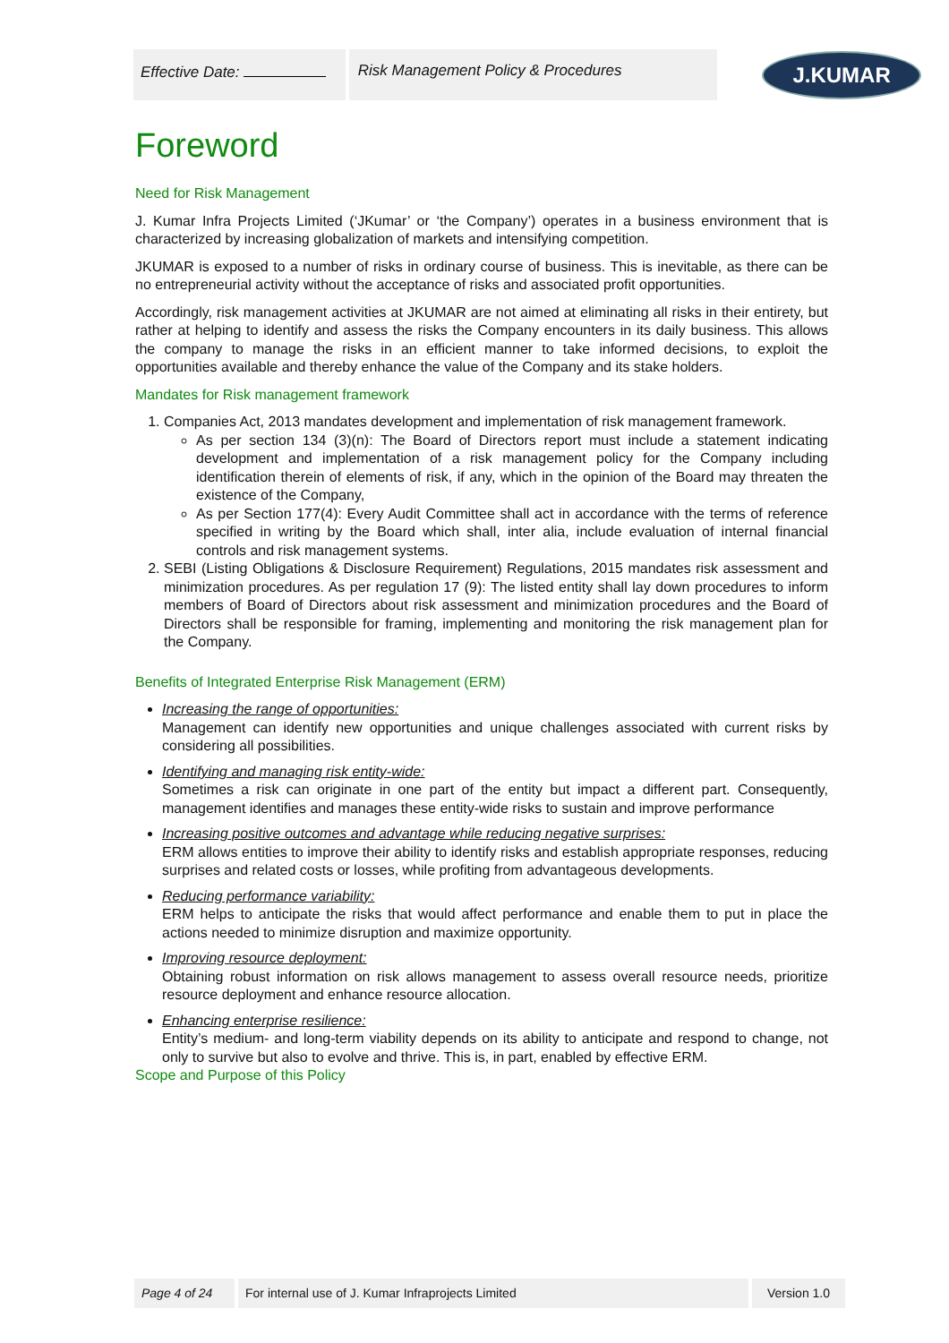Effective Date: Risk Management Policy & Procedures
J.KUMAR
Foreword
Need for Risk Management
J. Kumar Infra Projects Limited (‘JKumar’ or ‘the Company’) operates in a business environment that is characterized by increasing globalization of markets and intensifying competition.
JKUMAR is exposed to a number of risks in ordinary course of business. This is inevitable, as there can be no entrepreneurial activity without the acceptance of risks and associated profit opportunities.
Accordingly, risk management activities at JKUMAR are not aimed at eliminating all risks in their entirety, but rather at helping to identify and assess the risks the Company encounters in its daily business. This allows the company to manage the risks in an efficient manner to take informed decisions, to exploit the opportunities available and thereby enhance the value of the Company and its stake holders.
Mandates for Risk management framework
1. Companies Act, 2013 mandates development and implementation of risk management framework.
As per section 134 (3)(n): The Board of Directors report must include a statement indicating development and implementation of a risk management policy for the Company including identification therein of elements of risk, if any, which in the opinion of the Board may threaten the existence of the Company,
As per Section 177(4): Every Audit Committee shall act in accordance with the terms of reference specified in writing by the Board which shall, inter alia, include evaluation of internal financial controls and risk management systems.
2. SEBI (Listing Obligations & Disclosure Requirement) Regulations, 2015 mandates risk assessment and minimization procedures. As per regulation 17 (9): The listed entity shall lay down procedures to inform members of Board of Directors about risk assessment and minimization procedures and the Board of Directors shall be responsible for framing, implementing and monitoring the risk management plan for the Company.
Benefits of Integrated Enterprise Risk Management (ERM)
Increasing the range of opportunities:
Management can identify new opportunities and unique challenges associated with current risks by considering all possibilities.
Identifying and managing risk entity-wide:
Sometimes a risk can originate in one part of the entity but impact a different part. Consequently, management identifies and manages these entity-wide risks to sustain and improve performance
Increasing positive outcomes and advantage while reducing negative surprises:
ERM allows entities to improve their ability to identify risks and establish appropriate responses, reducing surprises and related costs or losses, while profiting from advantageous developments.
Reducing performance variability:
ERM helps to anticipate the risks that would affect performance and enable them to put in place the actions needed to minimize disruption and maximize opportunity.
Improving resource deployment:
Obtaining robust information on risk allows management to assess overall resource needs, prioritize resource deployment and enhance resource allocation.
Enhancing enterprise resilience:
Entity’s medium- and long-term viability depends on its ability to anticipate and respond to change, not only to survive but also to evolve and thrive. This is, in part, enabled by effective ERM.
Scope and Purpose of this Policy
Page 4 of 24 For internal use of J. Kumar Infraprojects Limited Version 1.0